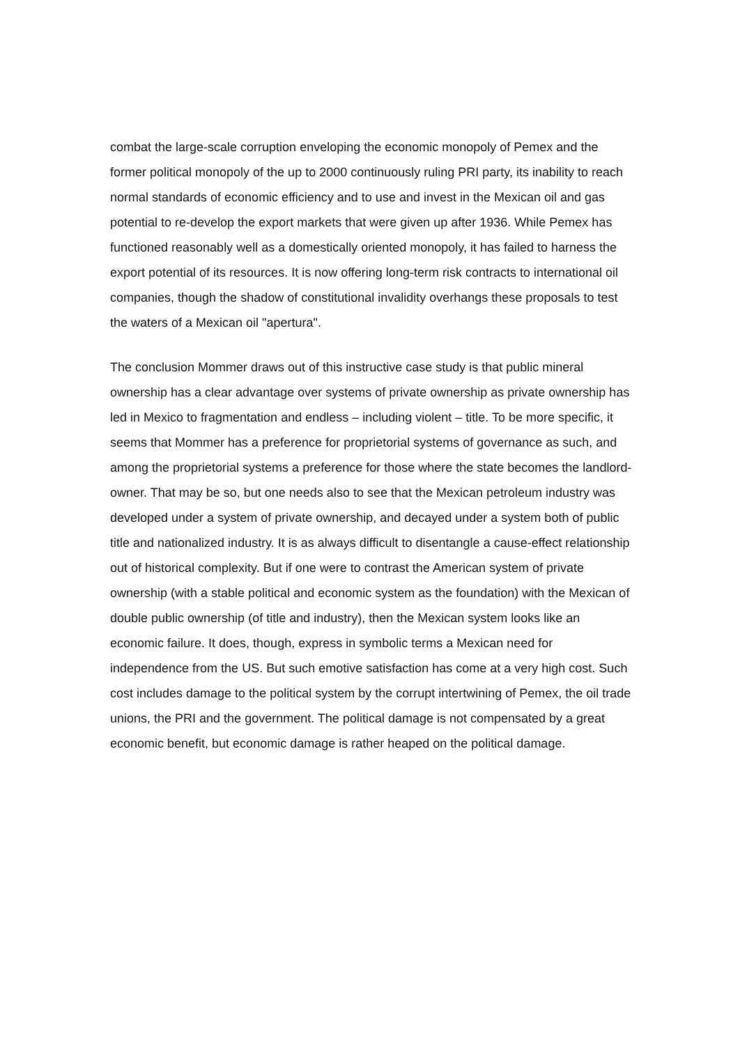combat the large-scale corruption enveloping the economic monopoly of Pemex and the former political monopoly of the up to 2000 continuously ruling PRI party, its inability to reach normal standards of economic efficiency and to use and invest in the Mexican oil and gas potential to re-develop the export markets that were given up after 1936. While Pemex has functioned reasonably well as a domestically oriented monopoly, it has failed to harness the export potential of its resources. It is now offering long-term risk contracts to international oil companies, though the shadow of constitutional invalidity overhangs these proposals to test the waters of a Mexican oil "apertura".
The conclusion Mommer draws out of this instructive case study is that public mineral ownership has a clear advantage over systems of private ownership as private ownership has led in Mexico to fragmentation and endless – including violent – title. To be more specific, it seems that Mommer has a preference for proprietorial systems of governance as such, and among the proprietorial systems a preference for those where the state becomes the landlord-owner. That may be so, but one needs also to see that the Mexican petroleum industry was developed under a system of private ownership, and decayed under a system both of public title and nationalized industry. It is as always difficult to disentangle a cause-effect relationship out of historical complexity. But if one were to contrast the American system of private ownership (with a stable political and economic system as the foundation) with the Mexican of double public ownership (of title and industry), then the Mexican system looks like an economic failure. It does, though, express in symbolic terms a Mexican need for independence from the US. But such emotive satisfaction has come at a very high cost. Such cost includes damage to the political system by the corrupt intertwining of Pemex, the oil trade unions, the PRI and the government. The political damage is not compensated by a great economic benefit, but economic damage is rather heaped on the political damage.